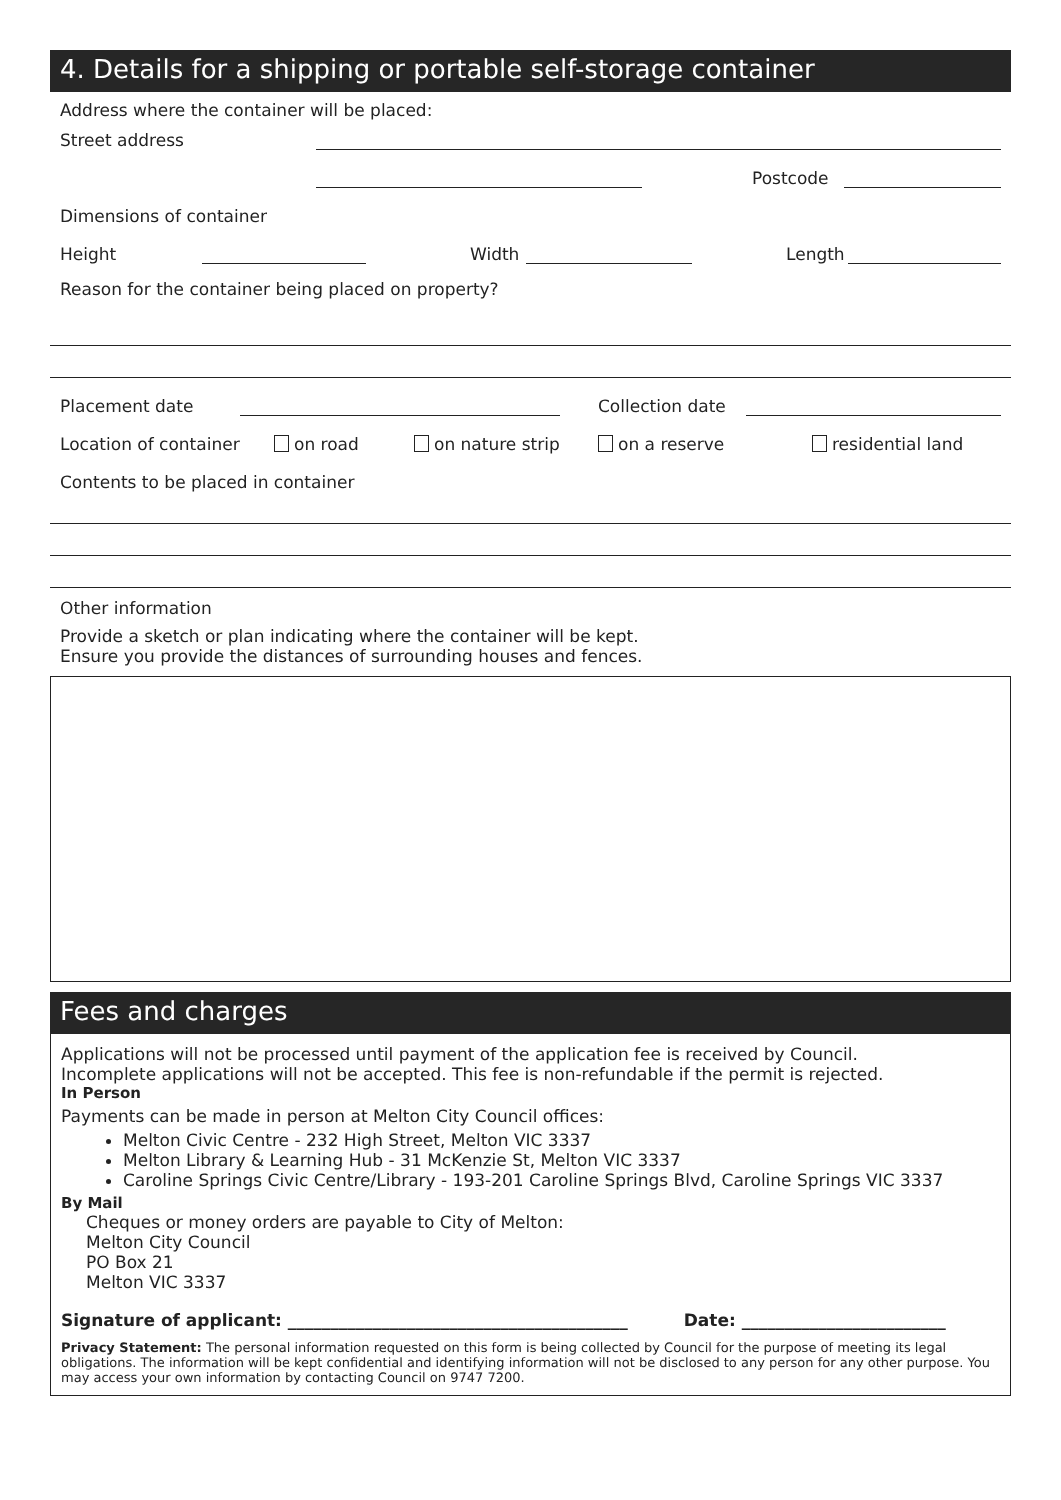4. Details for a shipping or portable self-storage container
Address where the container will be placed:
Street address
Postcode
Dimensions of container
Height Width Length
Reason for the container being placed on property?
Placement date Collection date
Location of container on road on nature strip on a reserve residential land
Contents to be placed in container
Other information
Provide a sketch or plan indicating where the container will be kept.
Ensure you provide the distances of surrounding houses and fences.
Fees and charges
Applications will not be processed until payment of the application fee is received by Council.
Incomplete applications will not be accepted. This fee is non-refundable if the permit is rejected.
In Person
Payments can be made in person at Melton City Council offices:
Melton Civic Centre - 232 High Street, Melton VIC 3337
Melton Library & Learning Hub - 31 McKenzie St, Melton VIC 3337
Caroline Springs Civic Centre/Library - 193-201 Caroline Springs Blvd, Caroline Springs VIC 3337
By Mail
Cheques or money orders are payable to City of Melton:
Melton City Council
PO Box 21
Melton VIC 3337
Signature of applicant: ________________________________________ Date: ________________________
Privacy Statement: The personal information requested on this form is being collected by Council for the purpose of meeting its legal obligations. The information will be kept confidential and identifying information will not be disclosed to any person for any other purpose. You may access your own information by contacting Council on 9747 7200.